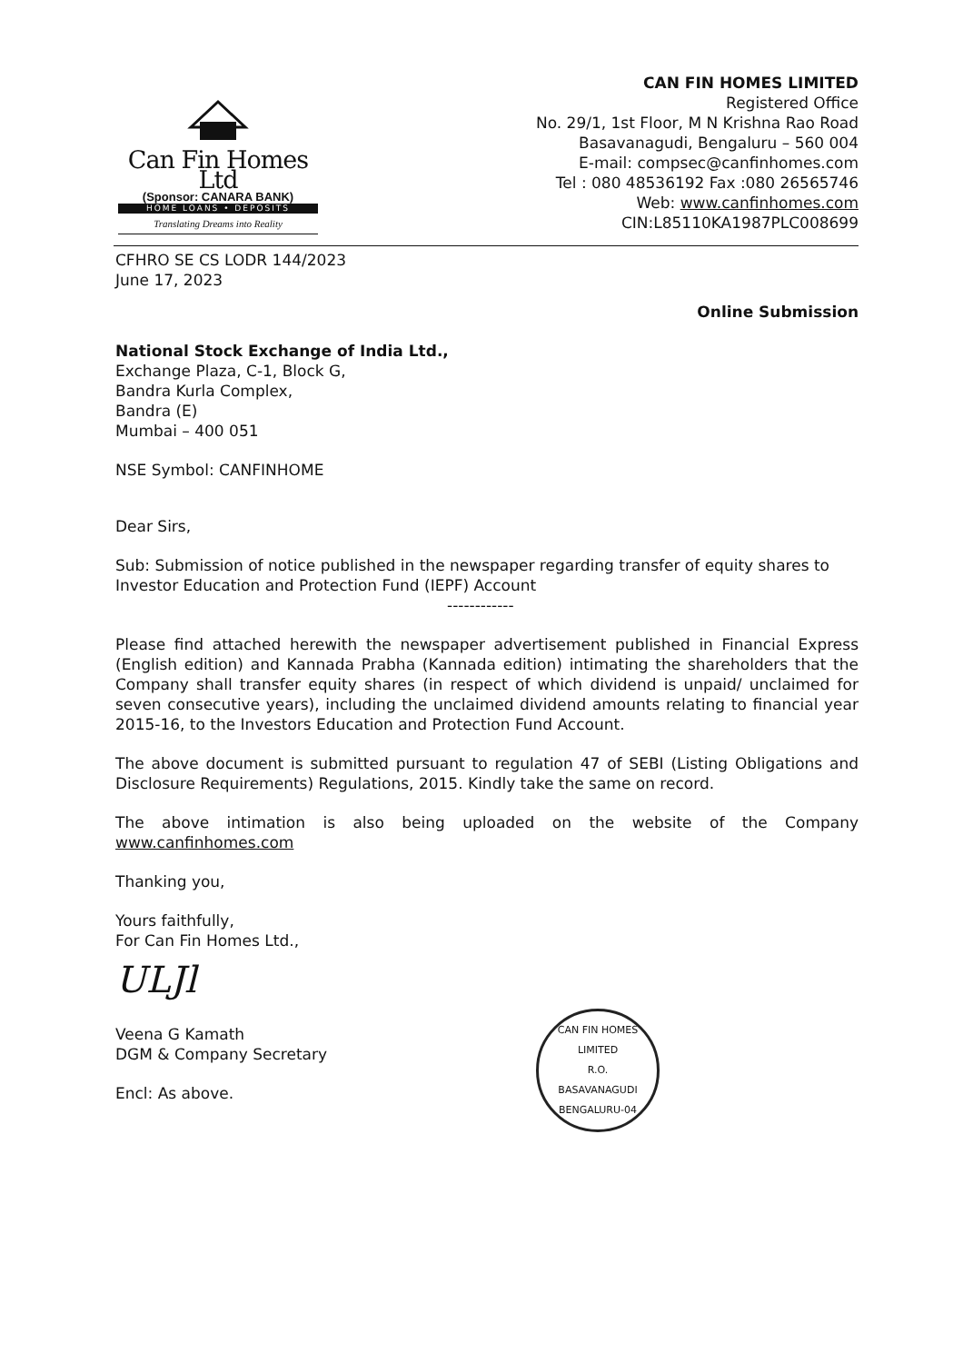Can Fin Homes Ltd
(Sponsor: CANARA BANK)
HOME LOANS • DEPOSITS
Translating Dreams into Reality
CAN FIN HOMES LIMITED
Registered Office
No. 29/1, 1st Floor, M N Krishna Rao Road
Basavanagudi, Bengaluru – 560 004
E-mail: compsec@canfinhomes.com
Tel : 080 48536192 Fax :080 26565746
Web: www.canfinhomes.com
CIN:L85110KA1987PLC008699
CFHRO SE CS LODR 144/2023
June 17, 2023
Online Submission
National Stock Exchange of India Ltd.,
Exchange Plaza, C-1, Block G,
Bandra Kurla Complex,
Bandra (E)
Mumbai – 400 051
NSE Symbol: CANFINHOME
Dear Sirs,
Sub: Submission of notice published in the newspaper regarding transfer of equity shares to Investor Education and Protection Fund (IEPF) Account
------------
Please find attached herewith the newspaper advertisement published in Financial Express (English edition) and Kannada Prabha (Kannada edition) intimating the shareholders that the Company shall transfer equity shares (in respect of which dividend is unpaid/ unclaimed for seven consecutive years), including the unclaimed dividend amounts relating to financial year 2015-16, to the Investors Education and Protection Fund Account.
The above document is submitted pursuant to regulation 47 of SEBI (Listing Obligations and Disclosure Requirements) Regulations, 2015. Kindly take the same on record.
The above intimation is also being uploaded on the website of the Company www.canfinhomes.com
Thanking you,
Yours faithfully,
For Can Fin Homes Ltd.,
ULJl
Veena G Kamath
DGM & Company Secretary
Encl: As above.
CAN FIN HOMES LIMITED
R.O.
BASAVANAGUDI
BENGALURU-04